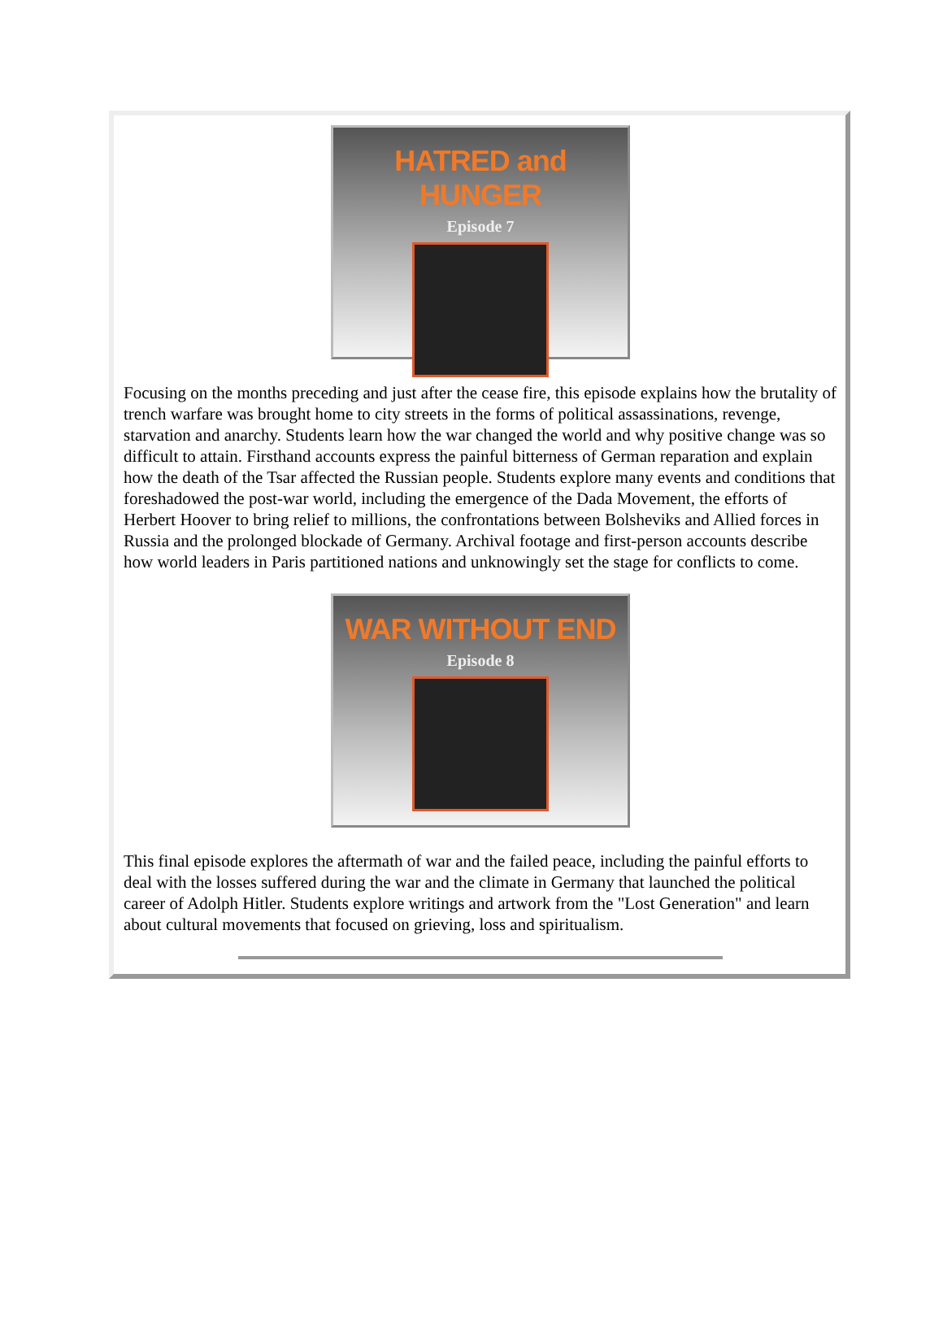HATRED and HUNGER
Episode 7
Focusing on the months preceding and just after the cease fire, this episode explains how the brutality of trench warfare was brought home to city streets in the forms of political assassinations, revenge, starvation and anarchy. Students learn how the war changed the world and why positive change was so difficult to attain. Firsthand accounts express the painful bitterness of German reparation and explain how the death of the Tsar affected the Russian people. Students explore many events and conditions that foreshadowed the post-war world, including the emergence of the Dada Movement, the efforts of Herbert Hoover to bring relief to millions, the confrontations between Bolsheviks and Allied forces in Russia and the prolonged blockade of Germany. Archival footage and first-person accounts describe how world leaders in Paris partitioned nations and unknowingly set the stage for conflicts to come.
WAR WITHOUT END
Episode 8
This final episode explores the aftermath of war and the failed peace, including the painful efforts to deal with the losses suffered during the war and the climate in Germany that launched the political career of Adolph Hitler. Students explore writings and artwork from the "Lost Generation" and learn about cultural movements that focused on grieving, loss and spiritualism.